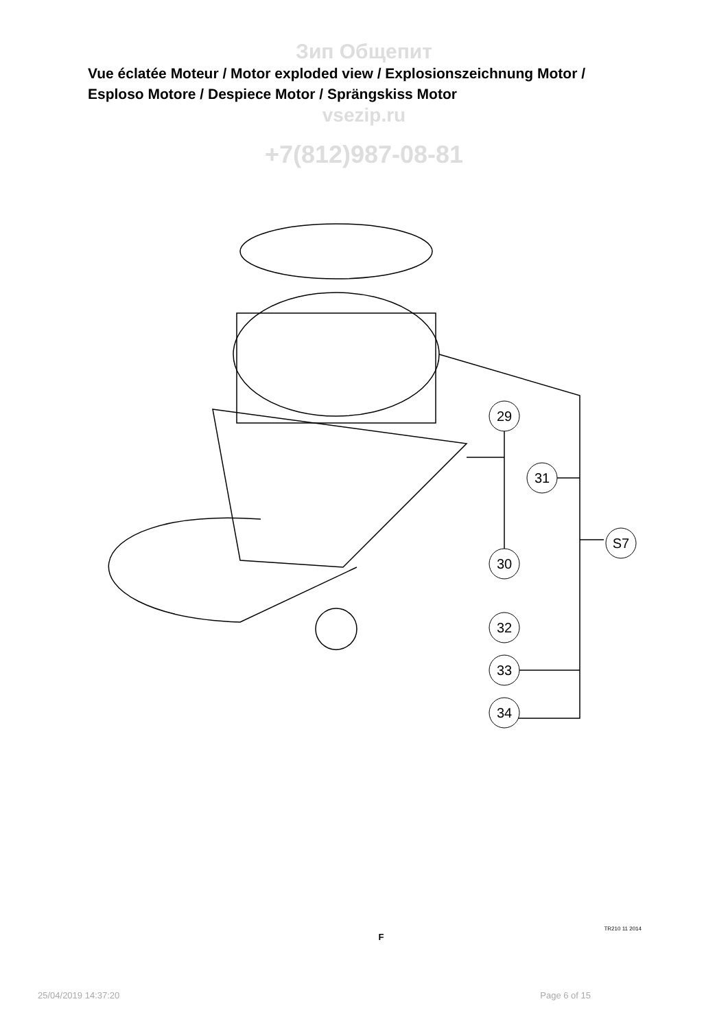Зип Общепит
Vue éclatée Moteur / Motor exploded view / Explosionszeichnung Motor / Esploso Motore / Despiece Motor / Sprängskiss Motor
vsezip.ru
+7(812)987-08-81
29
31
S7
30
32
33
34
TR210 11 2014
F
25/04/2019 14:37:20 Page 6 of 15